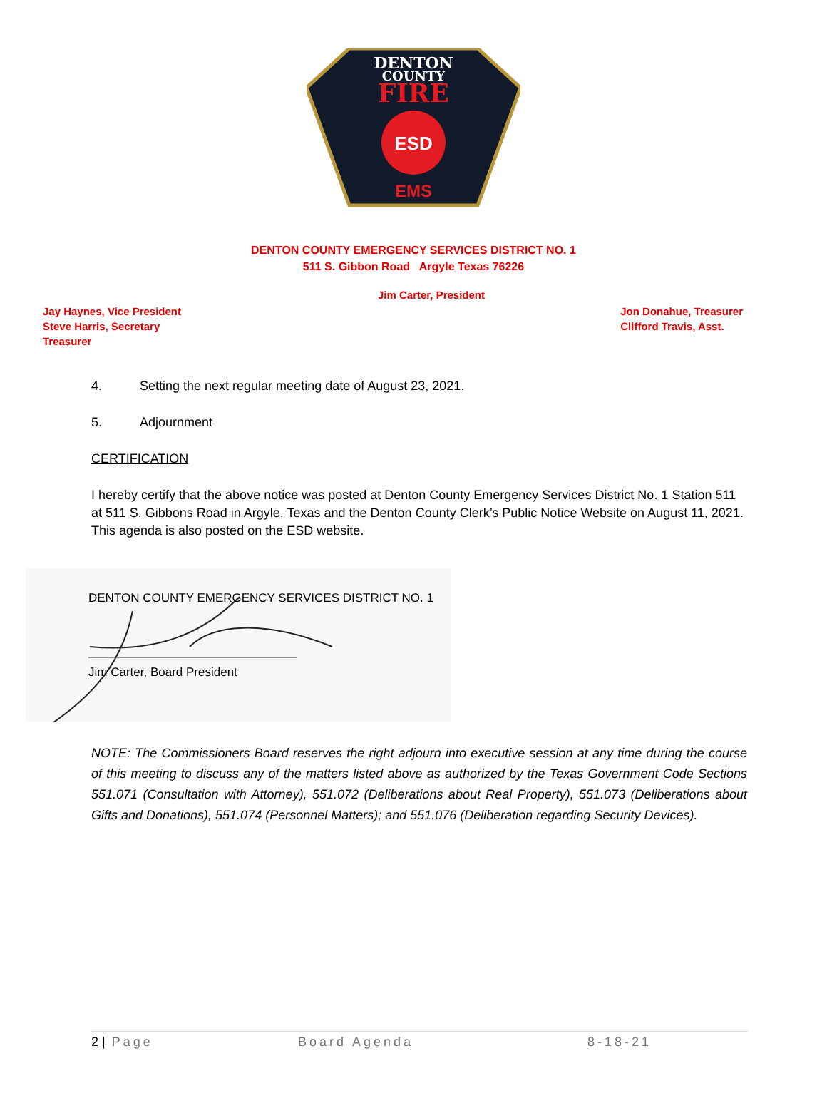DENTON
COUNTY
FIRE
ESD
EMS
DENTON COUNTY EMERGENCY SERVICES DISTRICT NO. 1
511 S. Gibbon Road Argyle Texas 76226
Jim Carter, President
Jay Haynes, Vice President
Steve Harris, Secretary
Treasurer
Jon Donahue, Treasurer
Clifford Travis, Asst.
4. Setting the next regular meeting date of August 23, 2021.
5. Adjournment
CERTIFICATION
I hereby certify that the above notice was posted at Denton County Emergency Services District No. 1 Station 511 at 511 S. Gibbons Road in Argyle, Texas and the Denton County Clerk’s Public Notice Website on August 11, 2021. This agenda is also posted on the ESD website.
DENTON COUNTY EMERGENCY SERVICES DISTRICT NO. 1
Jim Carter, Board President
NOTE: The Commissioners Board reserves the right adjourn into executive session at any time during the course of this meeting to discuss any of the matters listed above as authorized by the Texas Government Code Sections 551.071 (Consultation with Attorney), 551.072 (Deliberations about Real Property), 551.073 (Deliberations about Gifts and Donations), 551.074 (Personnel Matters); and 551.076 (Deliberation regarding Security Devices).
2 | Page Board Agenda 8-18-21